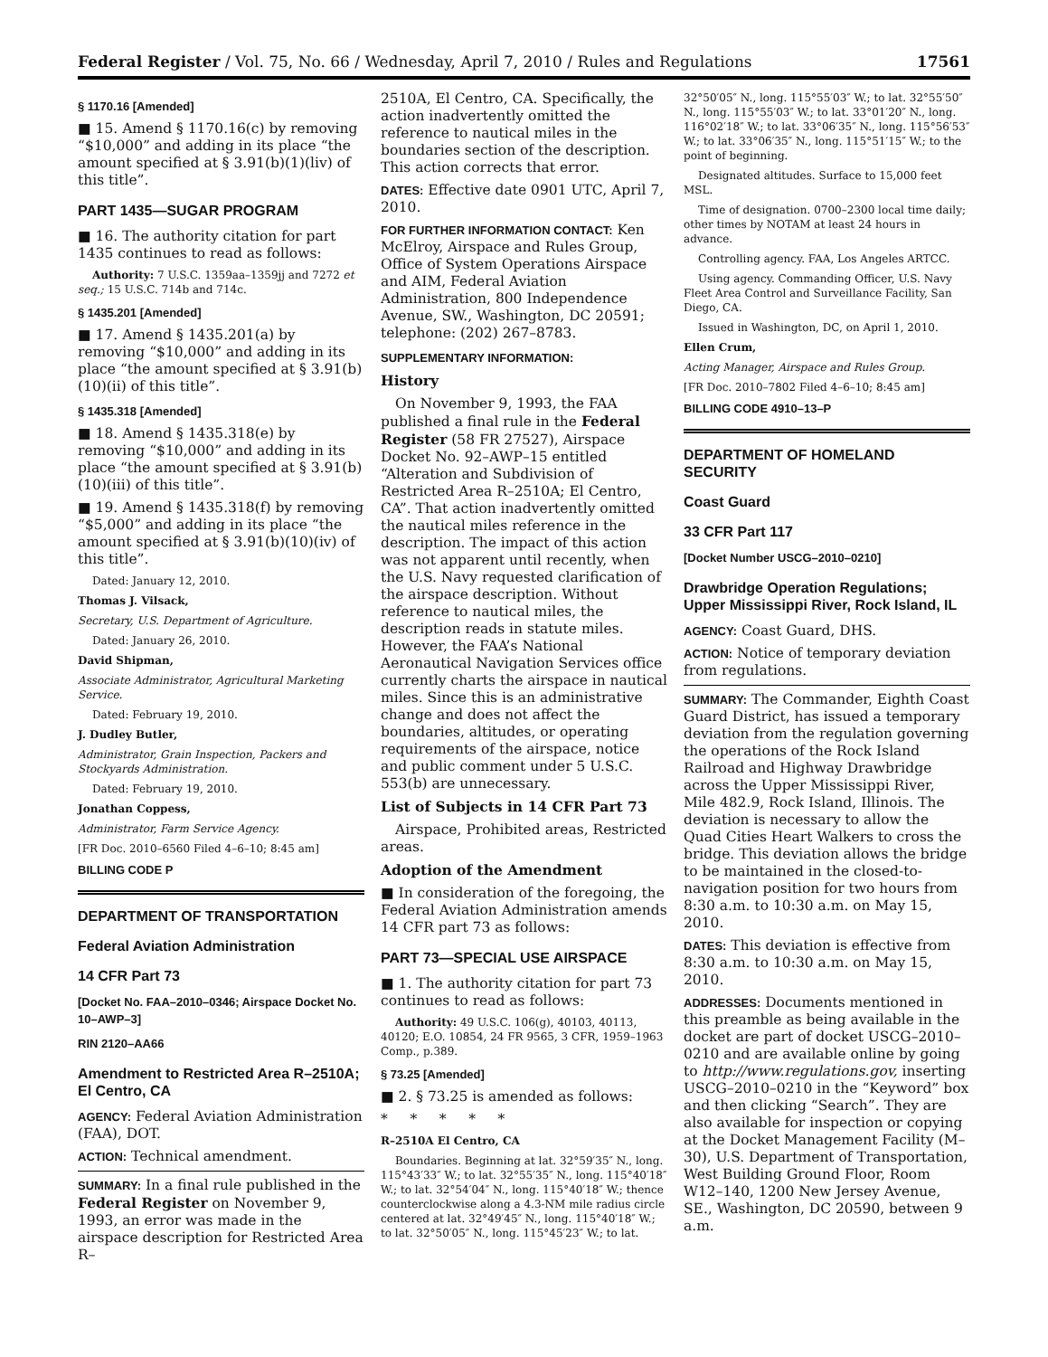Federal Register / Vol. 75, No. 66 / Wednesday, April 7, 2010 / Rules and Regulations 17561
§ 1170.16 [Amended]
■ 15. Amend § 1170.16(c) by removing “$10,000” and adding in its place “the amount specified at § 3.91(b)(1)(liv) of this title”.
PART 1435—SUGAR PROGRAM
■ 16. The authority citation for part 1435 continues to read as follows:
Authority: 7 U.S.C. 1359aa–1359jj and 7272 et seq.; 15 U.S.C. 714b and 714c.
§ 1435.201 [Amended]
■ 17. Amend § 1435.201(a) by removing “$10,000” and adding in its place “the amount specified at § 3.91(b)(10)(ii) of this title”.
§ 1435.318 [Amended]
■ 18. Amend § 1435.318(e) by removing “$10,000” and adding in its place “the amount specified at § 3.91(b)(10)(iii) of this title”.
■ 19. Amend § 1435.318(f) by removing “$5,000” and adding in its place “the amount specified at § 3.91(b)(10)(iv) of this title”.
Dated: January 12, 2010.
Thomas J. Vilsack,
Secretary, U.S. Department of Agriculture.
Dated: January 26, 2010.
David Shipman,
Associate Administrator, Agricultural Marketing Service.
Dated: February 19, 2010.
J. Dudley Butler,
Administrator, Grain Inspection, Packers and Stockyards Administration.
Dated: February 19, 2010.
Jonathan Coppess,
Administrator, Farm Service Agency.
[FR Doc. 2010–6560 Filed 4–6–10; 8:45 am]
BILLING CODE P
DEPARTMENT OF TRANSPORTATION
Federal Aviation Administration
14 CFR Part 73
[Docket No. FAA–2010–0346; Airspace Docket No. 10–AWP–3]
RIN 2120–AA66
Amendment to Restricted Area R–2510A; El Centro, CA
AGENCY: Federal Aviation Administration (FAA), DOT.
ACTION: Technical amendment.
SUMMARY: In a final rule published in the Federal Register on November 9, 1993, an error was made in the airspace description for Restricted Area R–
2510A, El Centro, CA. Specifically, the action inadvertently omitted the reference to nautical miles in the boundaries section of the description. This action corrects that error.
DATES: Effective date 0901 UTC, April 7, 2010.
FOR FURTHER INFORMATION CONTACT: Ken McElroy, Airspace and Rules Group, Office of System Operations Airspace and AIM, Federal Aviation Administration, 800 Independence Avenue, SW., Washington, DC 20591; telephone: (202) 267–8783.
SUPPLEMENTARY INFORMATION:
History
On November 9, 1993, the FAA published a final rule in the Federal Register (58 FR 27527), Airspace Docket No. 92–AWP–15 entitled “Alteration and Subdivision of Restricted Area R–2510A; El Centro, CA”. That action inadvertently omitted the nautical miles reference in the description. The impact of this action was not apparent until recently, when the U.S. Navy requested clarification of the airspace description. Without reference to nautical miles, the description reads in statute miles. However, the FAA’s National Aeronautical Navigation Services office currently charts the airspace in nautical miles. Since this is an administrative change and does not affect the boundaries, altitudes, or operating requirements of the airspace, notice and public comment under 5 U.S.C. 553(b) are unnecessary.
List of Subjects in 14 CFR Part 73
Airspace, Prohibited areas, Restricted areas.
Adoption of the Amendment
■ In consideration of the foregoing, the Federal Aviation Administration amends 14 CFR part 73 as follows:
PART 73—SPECIAL USE AIRSPACE
■ 1. The authority citation for part 73 continues to read as follows:
Authority: 49 U.S.C. 106(g), 40103, 40113, 40120; E.O. 10854, 24 FR 9565, 3 CFR, 1959–1963 Comp., p.389.
§ 73.25 [Amended]
■ 2. § 73.25 is amended as follows:
* * * * *
R–2510A El Centro, CA
Boundaries. Beginning at lat. 32°59′35″ N., long. 115°43′33″ W.; to lat. 32°55′35″ N., long. 115°40′18″ W.; to lat. 32°54′04″ N., long. 115°40′18″ W.; thence counterclockwise along a 4.3-NM mile radius circle centered at lat. 32°49′45″ N., long. 115°40′18″ W.; to lat. 32°50′05″ N., long. 115°45′23″ W.; to lat.
32°50′05″ N., long. 115°55′03″ W.; to lat. 32°55′50″ N., long. 115°55′03″ W.; to lat. 33°01′20″ N., long. 116°02′18″ W.; to lat. 33°06′35″ N., long. 115°56′53″ W.; to lat. 33°06′35″ N., long. 115°51′15″ W.; to the point of beginning.
Designated altitudes. Surface to 15,000 feet MSL.
Time of designation. 0700–2300 local time daily; other times by NOTAM at least 24 hours in advance.
Controlling agency. FAA, Los Angeles ARTCC.
Using agency. Commanding Officer, U.S. Navy Fleet Area Control and Surveillance Facility, San Diego, CA.
Issued in Washington, DC, on April 1, 2010.
Ellen Crum,
Acting Manager, Airspace and Rules Group.
[FR Doc. 2010–7802 Filed 4–6–10; 8:45 am]
BILLING CODE 4910–13–P
DEPARTMENT OF HOMELAND SECURITY
Coast Guard
33 CFR Part 117
[Docket Number USCG–2010–0210]
Drawbridge Operation Regulations; Upper Mississippi River, Rock Island, IL
AGENCY: Coast Guard, DHS.
ACTION: Notice of temporary deviation from regulations.
SUMMARY: The Commander, Eighth Coast Guard District, has issued a temporary deviation from the regulation governing the operations of the Rock Island Railroad and Highway Drawbridge across the Upper Mississippi River, Mile 482.9, Rock Island, Illinois. The deviation is necessary to allow the Quad Cities Heart Walkers to cross the bridge. This deviation allows the bridge to be maintained in the closed-to-navigation position for two hours from 8:30 a.m. to 10:30 a.m. on May 15, 2010.
DATES: This deviation is effective from 8:30 a.m. to 10:30 a.m. on May 15, 2010.
ADDRESSES: Documents mentioned in this preamble as being available in the docket are part of docket USCG–2010–0210 and are available online by going to http://www.regulations.gov, inserting USCG–2010–0210 in the “Keyword” box and then clicking “Search”. They are also available for inspection or copying at the Docket Management Facility (M–30), U.S. Department of Transportation, West Building Ground Floor, Room W12–140, 1200 New Jersey Avenue, SE., Washington, DC 20590, between 9 a.m.